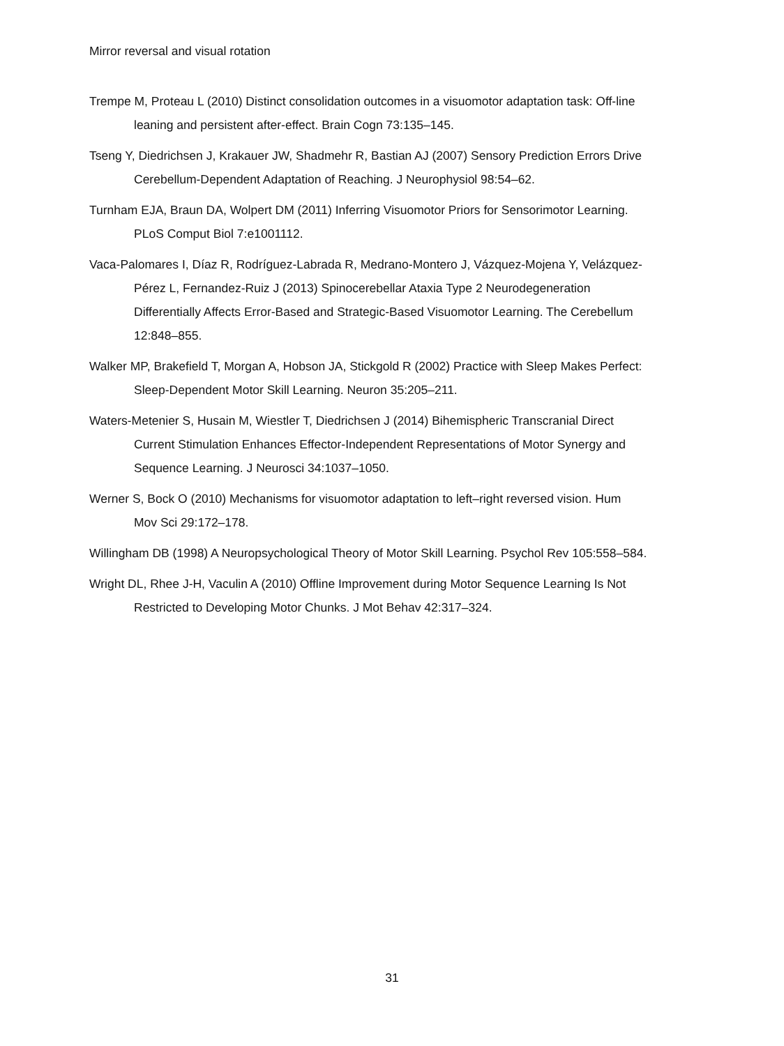Mirror reversal and visual rotation
Trempe M, Proteau L (2010) Distinct consolidation outcomes in a visuomotor adaptation task: Off-line leaning and persistent after-effect. Brain Cogn 73:135–145.
Tseng Y, Diedrichsen J, Krakauer JW, Shadmehr R, Bastian AJ (2007) Sensory Prediction Errors Drive Cerebellum-Dependent Adaptation of Reaching. J Neurophysiol 98:54–62.
Turnham EJA, Braun DA, Wolpert DM (2011) Inferring Visuomotor Priors for Sensorimotor Learning. PLoS Comput Biol 7:e1001112.
Vaca-Palomares I, Díaz R, Rodríguez-Labrada R, Medrano-Montero J, Vázquez-Mojena Y, Velázquez-Pérez L, Fernandez-Ruiz J (2013) Spinocerebellar Ataxia Type 2 Neurodegeneration Differentially Affects Error-Based and Strategic-Based Visuomotor Learning. The Cerebellum 12:848–855.
Walker MP, Brakefield T, Morgan A, Hobson JA, Stickgold R (2002) Practice with Sleep Makes Perfect: Sleep-Dependent Motor Skill Learning. Neuron 35:205–211.
Waters-Metenier S, Husain M, Wiestler T, Diedrichsen J (2014) Bihemispheric Transcranial Direct Current Stimulation Enhances Effector-Independent Representations of Motor Synergy and Sequence Learning. J Neurosci 34:1037–1050.
Werner S, Bock O (2010) Mechanisms for visuomotor adaptation to left–right reversed vision. Hum Mov Sci 29:172–178.
Willingham DB (1998) A Neuropsychological Theory of Motor Skill Learning. Psychol Rev 105:558–584.
Wright DL, Rhee J-H, Vaculin A (2010) Offline Improvement during Motor Sequence Learning Is Not Restricted to Developing Motor Chunks. J Mot Behav 42:317–324.
31